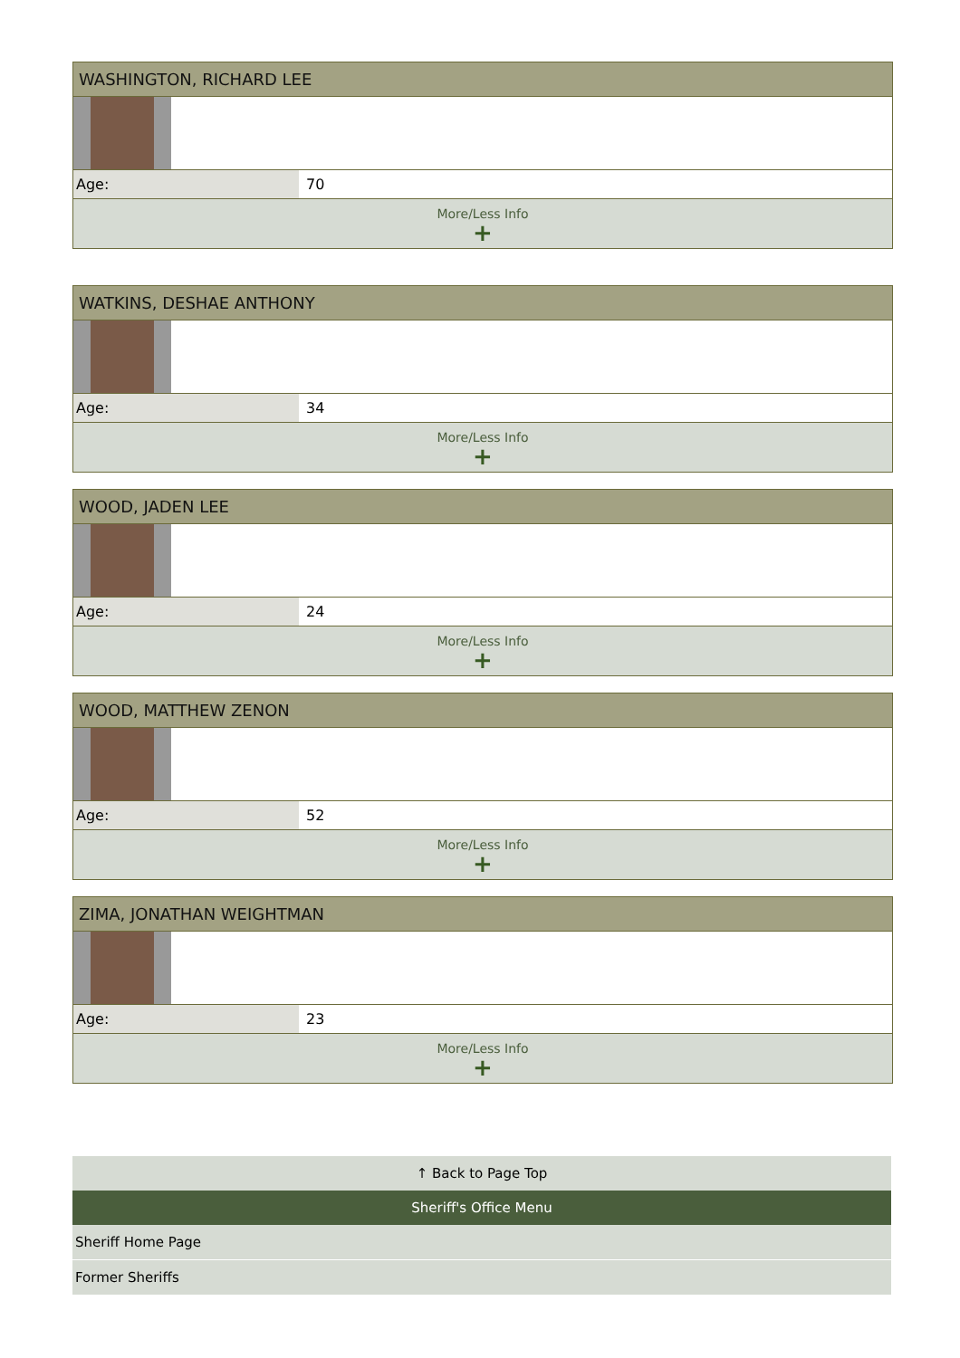| WASHINGTON, RICHARD LEE | |
| --- | --- |
| Age: | 70 |
| More/Less Info + | |
| WATKINS, DESHAE ANTHONY | |
| --- | --- |
| Age: | 34 |
| More/Less Info + | |
| WOOD, JADEN LEE | |
| --- | --- |
| Age: | 24 |
| More/Less Info + | |
| WOOD, MATTHEW ZENON | |
| --- | --- |
| Age: | 52 |
| More/Less Info + | |
| ZIMA, JONATHAN WEIGHTMAN | |
| --- | --- |
| Age: | 23 |
| More/Less Info + | |
↑ Back to Page Top
Sheriff's Office Menu
Sheriff Home Page
Former Sheriffs